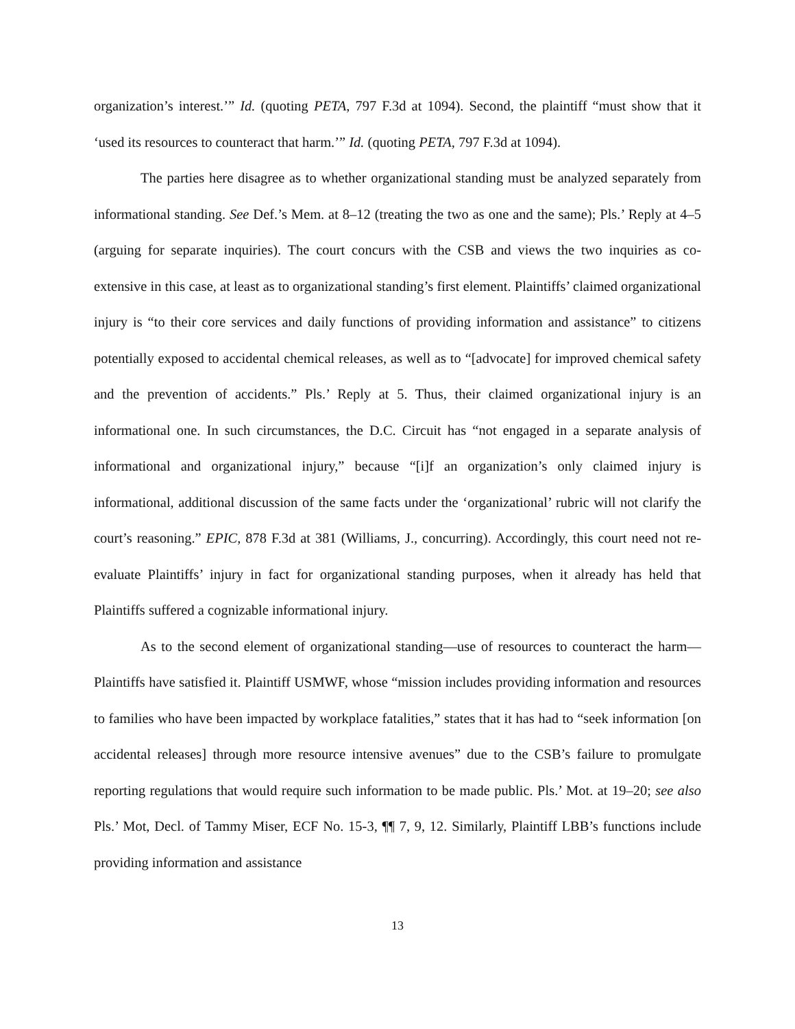organization’s interest.’” Id. (quoting PETA, 797 F.3d at 1094). Second, the plaintiff “must show that it ‘used its resources to counteract that harm.’” Id. (quoting PETA, 797 F.3d at 1094).
The parties here disagree as to whether organizational standing must be analyzed separately from informational standing. See Def.’s Mem. at 8–12 (treating the two as one and the same); Pls.’ Reply at 4–5 (arguing for separate inquiries). The court concurs with the CSB and views the two inquiries as co-extensive in this case, at least as to organizational standing’s first element. Plaintiffs’ claimed organizational injury is “to their core services and daily functions of providing information and assistance” to citizens potentially exposed to accidental chemical releases, as well as to “[advocate] for improved chemical safety and the prevention of accidents.” Pls.’ Reply at 5. Thus, their claimed organizational injury is an informational one. In such circumstances, the D.C. Circuit has “not engaged in a separate analysis of informational and organizational injury,” because “[i]f an organization’s only claimed injury is informational, additional discussion of the same facts under the ‘organizational’ rubric will not clarify the court’s reasoning.” EPIC, 878 F.3d at 381 (Williams, J., concurring). Accordingly, this court need not re-evaluate Plaintiffs’ injury in fact for organizational standing purposes, when it already has held that Plaintiffs suffered a cognizable informational injury.
As to the second element of organizational standing—use of resources to counteract the harm—Plaintiffs have satisfied it. Plaintiff USMWF, whose “mission includes providing information and resources to families who have been impacted by workplace fatalities,” states that it has had to “seek information [on accidental releases] through more resource intensive avenues” due to the CSB’s failure to promulgate reporting regulations that would require such information to be made public. Pls.’ Mot. at 19–20; see also Pls.’ Mot, Decl. of Tammy Miser, ECF No. 15-3, ¶¶ 7, 9, 12. Similarly, Plaintiff LBB’s functions include providing information and assistance
13